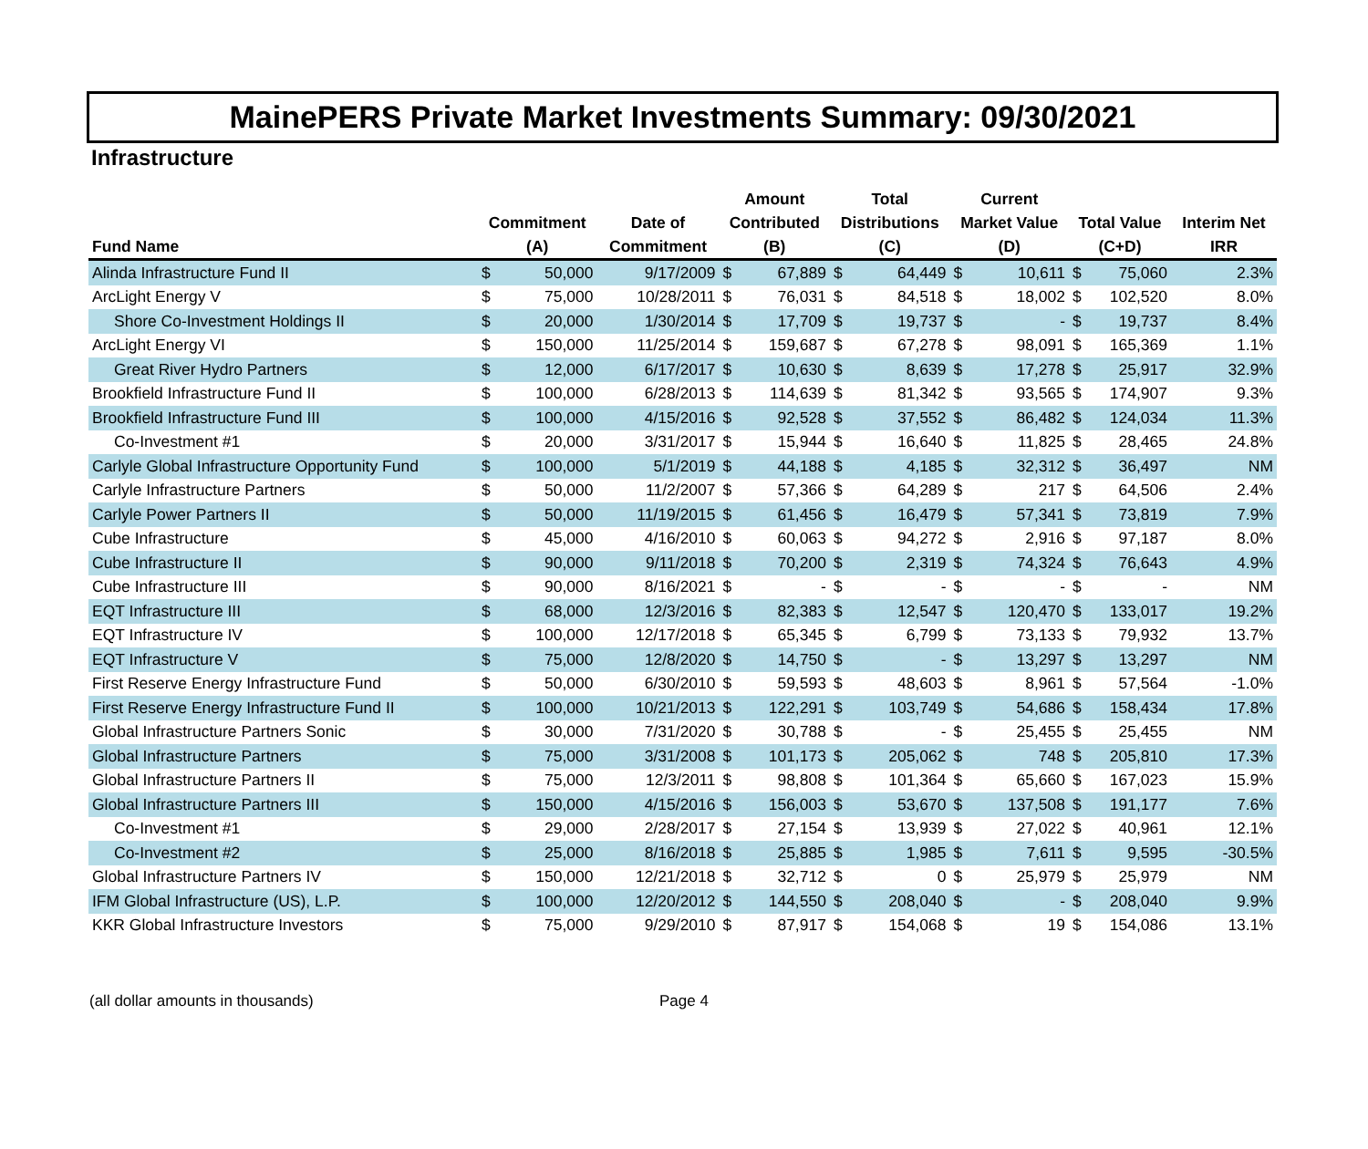MainePERS Private Market Investments Summary: 09/30/2021
Infrastructure
| | | | | Amount | | Total | | Current | | | | |
| --- | --- | --- | --- | --- | --- | --- | --- | --- | --- | --- | --- | --- |
| | Commitment | | Date of | Contributed | | Distributions | | Market Value | | Total Value | | Interim Net |
| Fund Name | (A) | | Commitment | (B) | | (C) | | (D) | | (C+D) | | IRR |
| Alinda Infrastructure Fund II | $ | 50,000 | 9/17/2009 | $ | 67,889 | $ | 64,449 | $ | 10,611 | $ | 75,060 | 2.3% |
| ArcLight Energy V | $ | 75,000 | 10/28/2011 | $ | 76,031 | $ | 84,518 | $ | 18,002 | $ | 102,520 | 8.0% |
| Shore Co-Investment Holdings II | $ | 20,000 | 1/30/2014 | $ | 17,709 | $ | 19,737 | $ | - | $ | 19,737 | 8.4% |
| ArcLight Energy VI | $ | 150,000 | 11/25/2014 | $ | 159,687 | $ | 67,278 | $ | 98,091 | $ | 165,369 | 1.1% |
| Great River Hydro Partners | $ | 12,000 | 6/17/2017 | $ | 10,630 | $ | 8,639 | $ | 17,278 | $ | 25,917 | 32.9% |
| Brookfield Infrastructure Fund II | $ | 100,000 | 6/28/2013 | $ | 114,639 | $ | 81,342 | $ | 93,565 | $ | 174,907 | 9.3% |
| Brookfield Infrastructure Fund III | $ | 100,000 | 4/15/2016 | $ | 92,528 | $ | 37,552 | $ | 86,482 | $ | 124,034 | 11.3% |
| Co-Investment #1 | $ | 20,000 | 3/31/2017 | $ | 15,944 | $ | 16,640 | $ | 11,825 | $ | 28,465 | 24.8% |
| Carlyle Global Infrastructure Opportunity Fund | $ | 100,000 | 5/1/2019 | $ | 44,188 | $ | 4,185 | $ | 32,312 | $ | 36,497 | NM |
| Carlyle Infrastructure Partners | $ | 50,000 | 11/2/2007 | $ | 57,366 | $ | 64,289 | $ | 217 | $ | 64,506 | 2.4% |
| Carlyle Power Partners II | $ | 50,000 | 11/19/2015 | $ | 61,456 | $ | 16,479 | $ | 57,341 | $ | 73,819 | 7.9% |
| Cube Infrastructure | $ | 45,000 | 4/16/2010 | $ | 60,063 | $ | 94,272 | $ | 2,916 | $ | 97,187 | 8.0% |
| Cube Infrastructure II | $ | 90,000 | 9/11/2018 | $ | 70,200 | $ | 2,319 | $ | 74,324 | $ | 76,643 | 4.9% |
| Cube Infrastructure III | $ | 90,000 | 8/16/2021 | $ | - | $ | - | $ | - | $ | - | NM |
| EQT Infrastructure III | $ | 68,000 | 12/3/2016 | $ | 82,383 | $ | 12,547 | $ | 120,470 | $ | 133,017 | 19.2% |
| EQT Infrastructure IV | $ | 100,000 | 12/17/2018 | $ | 65,345 | $ | 6,799 | $ | 73,133 | $ | 79,932 | 13.7% |
| EQT Infrastructure V | $ | 75,000 | 12/8/2020 | $ | 14,750 | $ | - | $ | 13,297 | $ | 13,297 | NM |
| First Reserve Energy Infrastructure Fund | $ | 50,000 | 6/30/2010 | $ | 59,593 | $ | 48,603 | $ | 8,961 | $ | 57,564 | -1.0% |
| First Reserve Energy Infrastructure Fund II | $ | 100,000 | 10/21/2013 | $ | 122,291 | $ | 103,749 | $ | 54,686 | $ | 158,434 | 17.8% |
| Global Infrastructure Partners Sonic | $ | 30,000 | 7/31/2020 | $ | 30,788 | $ | - | $ | 25,455 | $ | 25,455 | NM |
| Global Infrastructure Partners | $ | 75,000 | 3/31/2008 | $ | 101,173 | $ | 205,062 | $ | 748 | $ | 205,810 | 17.3% |
| Global Infrastructure Partners II | $ | 75,000 | 12/3/2011 | $ | 98,808 | $ | 101,364 | $ | 65,660 | $ | 167,023 | 15.9% |
| Global Infrastructure Partners III | $ | 150,000 | 4/15/2016 | $ | 156,003 | $ | 53,670 | $ | 137,508 | $ | 191,177 | 7.6% |
| Co-Investment #1 | $ | 29,000 | 2/28/2017 | $ | 27,154 | $ | 13,939 | $ | 27,022 | $ | 40,961 | 12.1% |
| Co-Investment #2 | $ | 25,000 | 8/16/2018 | $ | 25,885 | $ | 1,985 | $ | 7,611 | $ | 9,595 | -30.5% |
| Global Infrastructure Partners IV | $ | 150,000 | 12/21/2018 | $ | 32,712 | $ | 0 | $ | 25,979 | $ | 25,979 | NM |
| IFM Global Infrastructure (US), L.P. | $ | 100,000 | 12/20/2012 | $ | 144,550 | $ | 208,040 | $ | - | $ | 208,040 | 9.9% |
| KKR Global Infrastructure Investors | $ | 75,000 | 9/29/2010 | $ | 87,917 | $ | 154,068 | $ | 19 | $ | 154,086 | 13.1% |
(all dollar amounts in thousands) Page 4